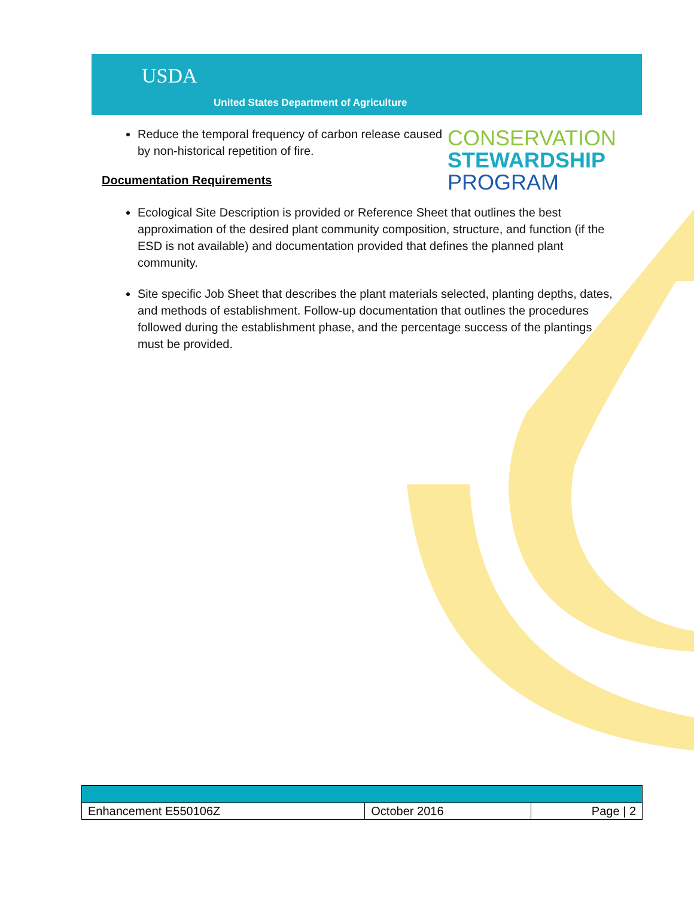USDA
United States Department of Agriculture
CONSERVATION
STEWARDSHIP
PROGRAM
Reduce the temporal frequency of carbon release caused by non-historical repetition of fire.
Documentation Requirements
Ecological Site Description is provided or Reference Sheet that outlines the best approximation of the desired plant community composition, structure, and function (if the ESD is not available) and documentation provided that defines the planned plant community.
Site specific Job Sheet that describes the plant materials selected, planting depths, dates, and methods of establishment. Follow-up documentation that outlines the procedures followed during the establishment phase, and the percentage success of the plantings must be provided.
| Enhancement E550106Z | October 2016 | Page / 2 |